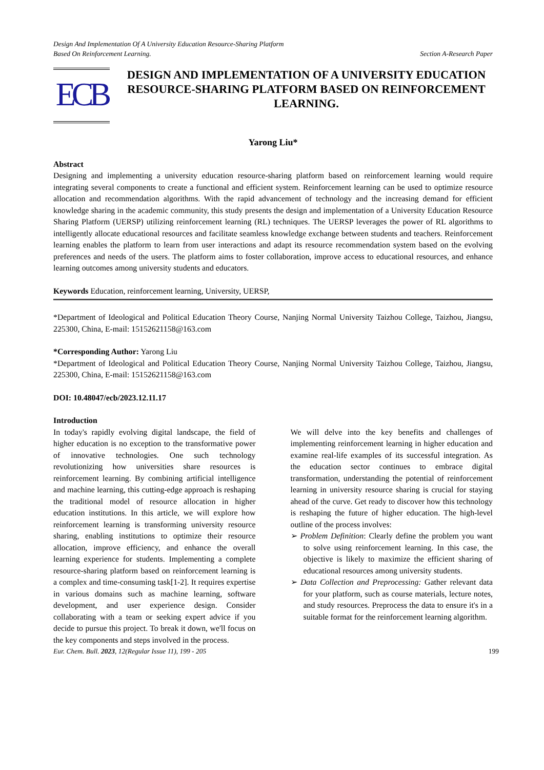Design And Implementation Of A University Education Resource-Sharing Platform
Based On Reinforcement Learning.
Section A-Research Paper
ECB
DESIGN AND IMPLEMENTATION OF A UNIVERSITY EDUCATION RESOURCE-SHARING PLATFORM BASED ON REINFORCEMENT LEARNING.
Yarong Liu*
Abstract
Designing and implementing a university education resource-sharing platform based on reinforcement learning would require integrating several components to create a functional and efficient system. Reinforcement learning can be used to optimize resource allocation and recommendation algorithms. With the rapid advancement of technology and the increasing demand for efficient knowledge sharing in the academic community, this study presents the design and implementation of a University Education Resource Sharing Platform (UERSP) utilizing reinforcement learning (RL) techniques. The UERSP leverages the power of RL algorithms to intelligently allocate educational resources and facilitate seamless knowledge exchange between students and teachers. Reinforcement learning enables the platform to learn from user interactions and adapt its resource recommendation system based on the evolving preferences and needs of the users. The platform aims to foster collaboration, improve access to educational resources, and enhance learning outcomes among university students and educators.
Keywords Education, reinforcement learning, University, UERSP,
*Department of Ideological and Political Education Theory Course, Nanjing Normal University Taizhou College, Taizhou, Jiangsu, 225300, China, E-mail: 15152621158@163.com
*Corresponding Author: Yarong Liu
*Department of Ideological and Political Education Theory Course, Nanjing Normal University Taizhou College, Taizhou, Jiangsu, 225300, China, E-mail: 15152621158@163.com
DOI: 10.48047/ecb/2023.12.11.17
Introduction
In today's rapidly evolving digital landscape, the field of higher education is no exception to the transformative power of innovative technologies. One such technology revolutionizing how universities share resources is reinforcement learning. By combining artificial intelligence and machine learning, this cutting-edge approach is reshaping the traditional model of resource allocation in higher education institutions. In this article, we will explore how reinforcement learning is transforming university resource sharing, enabling institutions to optimize their resource allocation, improve efficiency, and enhance the overall learning experience for students. Implementing a complete resource-sharing platform based on reinforcement learning is a complex and time-consuming task[1-2]. It requires expertise in various domains such as machine learning, software development, and user experience design. Consider collaborating with a team or seeking expert advice if you decide to pursue this project. To break it down, we'll focus on the key components and steps involved in the process.
We will delve into the key benefits and challenges of implementing reinforcement learning in higher education and examine real-life examples of its successful integration. As the education sector continues to embrace digital transformation, understanding the potential of reinforcement learning in university resource sharing is crucial for staying ahead of the curve. Get ready to discover how this technology is reshaping the future of higher education. The high-level outline of the process involves:
➢ Problem Definition: Clearly define the problem you want to solve using reinforcement learning. In this case, the objective is likely to maximize the efficient sharing of educational resources among university students.
➢ Data Collection and Preprocessing: Gather relevant data for your platform, such as course materials, lecture notes, and study resources. Preprocess the data to ensure it's in a suitable format for the reinforcement learning algorithm.
Eur. Chem. Bull. 2023, 12(Regular Issue 11), 199 - 205 199